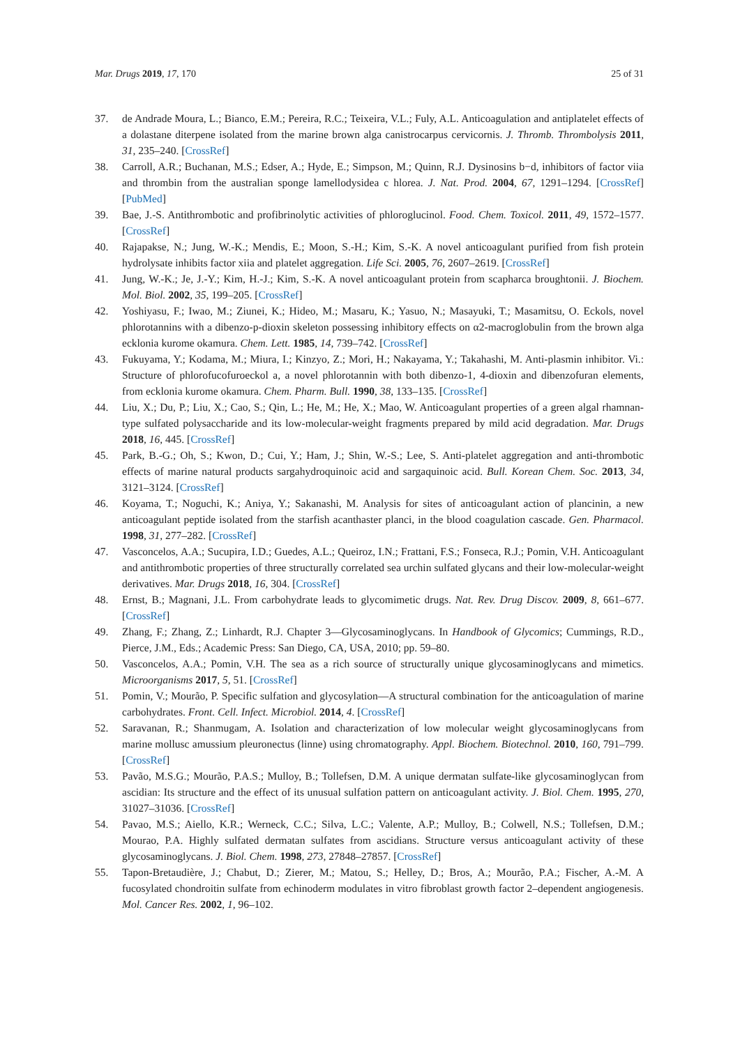Mar. Drugs 2019, 17, 170 25 of 31
37. de Andrade Moura, L.; Bianco, E.M.; Pereira, R.C.; Teixeira, V.L.; Fuly, A.L. Anticoagulation and antiplatelet effects of a dolastane diterpene isolated from the marine brown alga canistrocarpus cervicornis. J. Thromb. Thrombolysis 2011, 31, 235–240. [CrossRef]
38. Carroll, A.R.; Buchanan, M.S.; Edser, A.; Hyde, E.; Simpson, M.; Quinn, R.J. Dysinosins b−d, inhibitors of factor viia and thrombin from the australian sponge lamellodysidea c hlorea. J. Nat. Prod. 2004, 67, 1291–1294. [CrossRef] [PubMed]
39. Bae, J.-S. Antithrombotic and profibrinolytic activities of phloroglucinol. Food. Chem. Toxicol. 2011, 49, 1572–1577. [CrossRef]
40. Rajapakse, N.; Jung, W.-K.; Mendis, E.; Moon, S.-H.; Kim, S.-K. A novel anticoagulant purified from fish protein hydrolysate inhibits factor xiia and platelet aggregation. Life Sci. 2005, 76, 2607–2619. [CrossRef]
41. Jung, W.-K.; Je, J.-Y.; Kim, H.-J.; Kim, S.-K. A novel anticoagulant protein from scapharca broughtonii. J. Biochem. Mol. Biol. 2002, 35, 199–205. [CrossRef]
42. Yoshiyasu, F.; Iwao, M.; Ziunei, K.; Hideo, M.; Masaru, K.; Yasuo, N.; Masayuki, T.; Masamitsu, O. Eckols, novel phlorotannins with a dibenzo-p-dioxin skeleton possessing inhibitory effects on α2-macroglobulin from the brown alga ecklonia kurome okamura. Chem. Lett. 1985, 14, 739–742. [CrossRef]
43. Fukuyama, Y.; Kodama, M.; Miura, I.; Kinzyo, Z.; Mori, H.; Nakayama, Y.; Takahashi, M. Anti-plasmin inhibitor. Vi.: Structure of phlorofucofuroeckol a, a novel phlorotannin with both dibenzo-1, 4-dioxin and dibenzofuran elements, from ecklonia kurome okamura. Chem. Pharm. Bull. 1990, 38, 133–135. [CrossRef]
44. Liu, X.; Du, P.; Liu, X.; Cao, S.; Qin, L.; He, M.; He, X.; Mao, W. Anticoagulant properties of a green algal rhamnan-type sulfated polysaccharide and its low-molecular-weight fragments prepared by mild acid degradation. Mar. Drugs 2018, 16, 445. [CrossRef]
45. Park, B.-G.; Oh, S.; Kwon, D.; Cui, Y.; Ham, J.; Shin, W.-S.; Lee, S. Anti-platelet aggregation and anti-thrombotic effects of marine natural products sargahydroquinoic acid and sargaquinoic acid. Bull. Korean Chem. Soc. 2013, 34, 3121–3124. [CrossRef]
46. Koyama, T.; Noguchi, K.; Aniya, Y.; Sakanashi, M. Analysis for sites of anticoagulant action of plancinin, a new anticoagulant peptide isolated from the starfish acanthaster planci, in the blood coagulation cascade. Gen. Pharmacol. 1998, 31, 277–282. [CrossRef]
47. Vasconcelos, A.A.; Sucupira, I.D.; Guedes, A.L.; Queiroz, I.N.; Frattani, F.S.; Fonseca, R.J.; Pomin, V.H. Anticoagulant and antithrombotic properties of three structurally correlated sea urchin sulfated glycans and their low-molecular-weight derivatives. Mar. Drugs 2018, 16, 304. [CrossRef]
48. Ernst, B.; Magnani, J.L. From carbohydrate leads to glycomimetic drugs. Nat. Rev. Drug Discov. 2009, 8, 661–677. [CrossRef]
49. Zhang, F.; Zhang, Z.; Linhardt, R.J. Chapter 3—Glycosaminoglycans. In Handbook of Glycomics; Cummings, R.D., Pierce, J.M., Eds.; Academic Press: San Diego, CA, USA, 2010; pp. 59–80.
50. Vasconcelos, A.A.; Pomin, V.H. The sea as a rich source of structurally unique glycosaminoglycans and mimetics. Microorganisms 2017, 5, 51. [CrossRef]
51. Pomin, V.; Mourão, P. Specific sulfation and glycosylation—A structural combination for the anticoagulation of marine carbohydrates. Front. Cell. Infect. Microbiol. 2014, 4. [CrossRef]
52. Saravanan, R.; Shanmugam, A. Isolation and characterization of low molecular weight glycosaminoglycans from marine mollusc amussium pleuronectus (linne) using chromatography. Appl. Biochem. Biotechnol. 2010, 160, 791–799. [CrossRef]
53. Pavão, M.S.G.; Mourão, P.A.S.; Mulloy, B.; Tollefsen, D.M. A unique dermatan sulfate-like glycosaminoglycan from ascidian: Its structure and the effect of its unusual sulfation pattern on anticoagulant activity. J. Biol. Chem. 1995, 270, 31027–31036. [CrossRef]
54. Pavao, M.S.; Aiello, K.R.; Werneck, C.C.; Silva, L.C.; Valente, A.P.; Mulloy, B.; Colwell, N.S.; Tollefsen, D.M.; Mourao, P.A. Highly sulfated dermatan sulfates from ascidians. Structure versus anticoagulant activity of these glycosaminoglycans. J. Biol. Chem. 1998, 273, 27848–27857. [CrossRef]
55. Tapon-Bretaudière, J.; Chabut, D.; Zierer, M.; Matou, S.; Helley, D.; Bros, A.; Mourão, P.A.; Fischer, A.-M. A fucosylated chondroitin sulfate from echinoderm modulates in vitro fibroblast growth factor 2–dependent angiogenesis. Mol. Cancer Res. 2002, 1, 96–102.